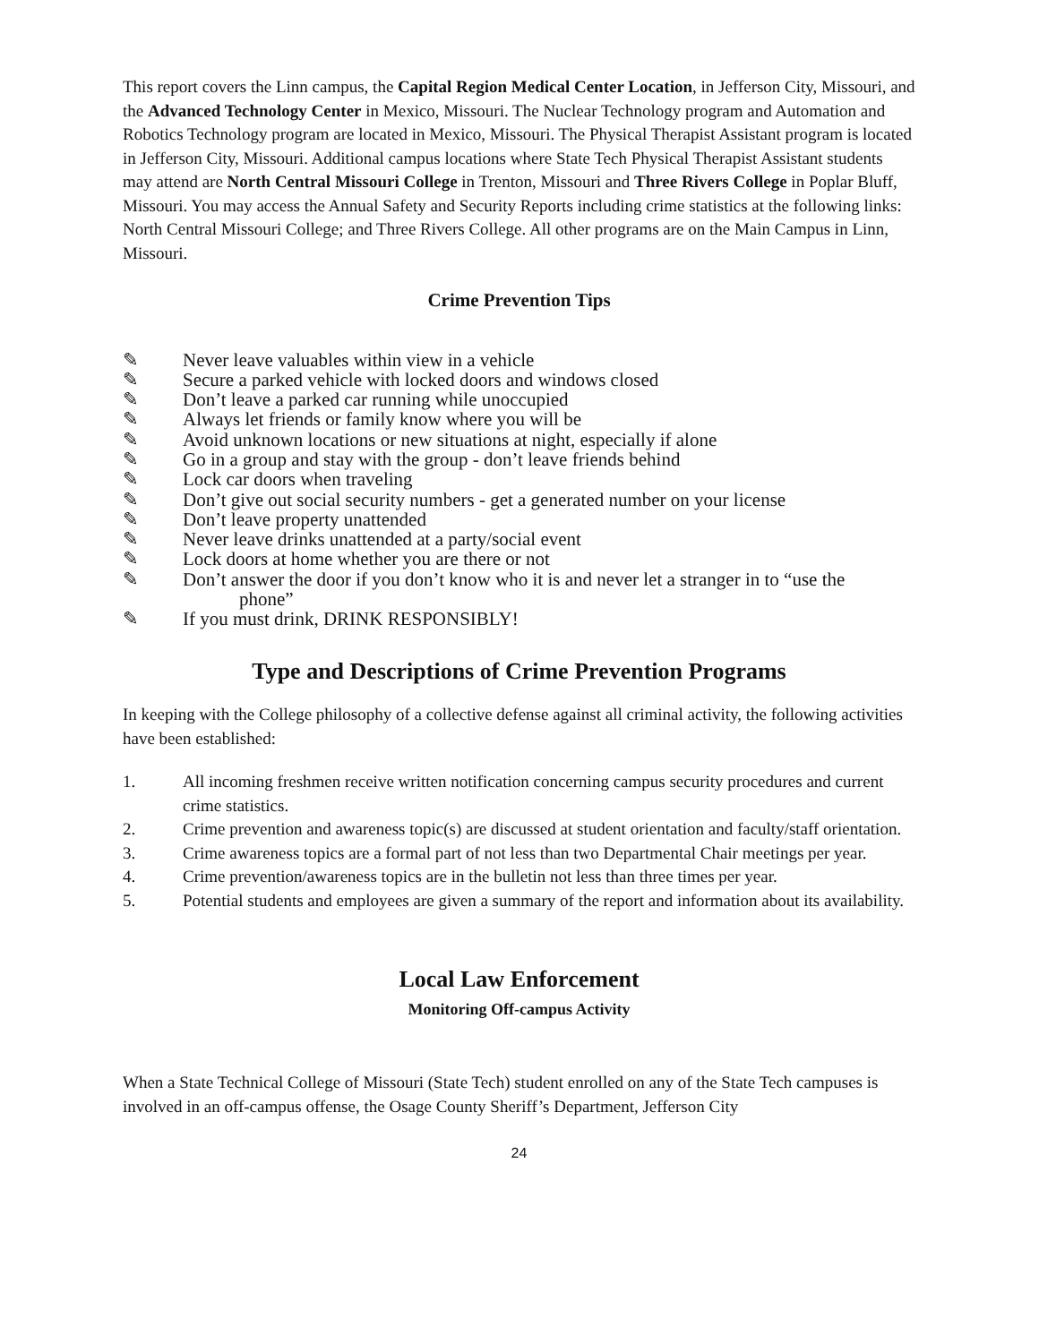This report covers the Linn campus, the Capital Region Medical Center Location, in Jefferson City, Missouri, and the Advanced Technology Center in Mexico, Missouri. The Nuclear Technology program and Automation and Robotics Technology program are located in Mexico, Missouri. The Physical Therapist Assistant program is located in Jefferson City, Missouri. Additional campus locations where State Tech Physical Therapist Assistant students may attend are North Central Missouri College in Trenton, Missouri and Three Rivers College in Poplar Bluff, Missouri. You may access the Annual Safety and Security Reports including crime statistics at the following links: North Central Missouri College; and Three Rivers College. All other programs are on the Main Campus in Linn, Missouri.
Crime Prevention Tips
✎ Never leave valuables within view in a vehicle
✎ Secure a parked vehicle with locked doors and windows closed
✎ Don’t leave a parked car running while unoccupied
✎ Always let friends or family know where you will be
✎ Avoid unknown locations or new situations at night, especially if alone
✎ Go in a group and stay with the group - don’t leave friends behind
✎ Lock car doors when traveling
✎ Don’t give out social security numbers - get a generated number on your license
✎ Don’t leave property unattended
✎ Never leave drinks unattended at a party/social event
✎ Lock doors at home whether you are there or not
✎ Don’t answer the door if you don’t know who it is and never let a stranger in to “use the
phone”
✎ If you must drink, DRINK RESPONSIBLY!
Type and Descriptions of Crime Prevention Programs
In keeping with the College philosophy of a collective defense against all criminal activity, the following activities have been established:
1. All incoming freshmen receive written notification concerning campus security procedures and current crime statistics.
2. Crime prevention and awareness topic(s) are discussed at student orientation and faculty/staff orientation.
3. Crime awareness topics are a formal part of not less than two Departmental Chair meetings per year.
4. Crime prevention/awareness topics are in the bulletin not less than three times per year.
5. Potential students and employees are given a summary of the report and information about its availability.
Local Law Enforcement
Monitoring Off-campus Activity
When a State Technical College of Missouri (State Tech) student enrolled on any of the State Tech campuses is involved in an off-campus offense, the Osage County Sheriff’s Department, Jefferson City
24